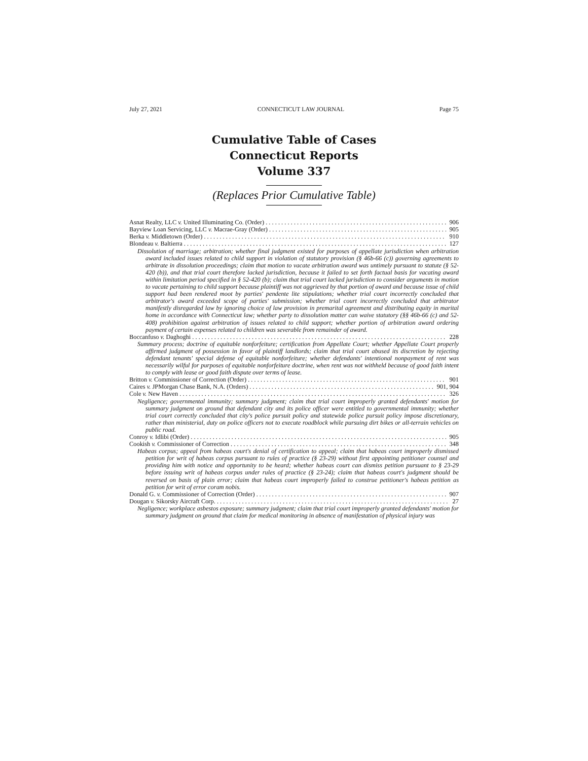July 27, 2021 CONNECTICUT LAW JOURNAL Page 75
Cumulative Table of Cases
Connecticut Reports
Volume 337
(Replaces Prior Cumulative Table)
Asnat Realty, LLC v. United Illuminating Co. (Order) 906
Bayview Loan Servicing, LLC v. Macrae-Gray (Order) 905
Berka v. Middletown (Order) 910
Blondeau v. Baltierra 127
Dissolution of marriage; arbitration; whether final judgment existed for purposes of appellate jurisdiction when arbitration award included issues related to child support in violation of statutory provision (§ 46b-66 (c)) governing agreements to arbitrate in dissolution proceedings; claim that motion to vacate arbitration award was untimely pursuant to statute (§ 52-420 (b)), and that trial court therefore lacked jurisdiction, because it failed to set forth factual basis for vacating award within limitation period specified in § 52-420 (b); claim that trial court lacked jurisdiction to consider arguments in motion to vacate pertaining to child support because plaintiff was not aggrieved by that portion of award and because issue of child support had been rendered moot by parties' pendente lite stipulations; whether trial court incorrectly concluded that arbitrator's award exceeded scope of parties' submission; whether trial court incorrectly concluded that arbitrator manifestly disregarded law by ignoring choice of law provision in premarital agreement and distributing equity in marital home in accordance with Connecticut law; whether party to dissolution matter can waive statutory (§§ 46b-66 (c) and 52-408) prohibition against arbitration of issues related to child support; whether portion of arbitration award ordering payment of certain expenses related to children was severable from remainder of award.
Boccanfuso v. Daghoghi 228
Summary process; doctrine of equitable nonforfeiture; certification from Appellate Court; whether Appellate Court properly affirmed judgment of possession in favor of plaintiff landlords; claim that trial court abused its discretion by rejecting defendant tenants' special defense of equitable nonforfeiture; whether defendants' intentional nonpayment of rent was necessarily wilful for purposes of equitable nonforfeiture doctrine, when rent was not withheld because of good faith intent to comply with lease or good faith dispute over terms of lease.
Britton v. Commissioner of Correction (Order) 901
Caires v. JPMorgan Chase Bank, N.A. (Orders) 901, 904
Cole v. New Haven 326
Negligence; governmental immunity; summary judgment; claim that trial court improperly granted defendants' motion for summary judgment on ground that defendant city and its police officer were entitled to governmental immunity; whether trial court correctly concluded that city's police pursuit policy and statewide police pursuit policy impose discretionary, rather than ministerial, duty on police officers not to execute roadblock while pursuing dirt bikes or all-terrain vehicles on public road.
Conroy v. Idlibi (Order) 905
Cookish v. Commissioner of Correction 348
Habeas corpus; appeal from habeas court's denial of certification to appeal; claim that habeas court improperly dismissed petition for writ of habeas corpus pursuant to rules of practice (§ 23-29) without first appointing petitioner counsel and providing him with notice and opportunity to be heard; whether habeas court can dismiss petition pursuant to § 23-29 before issuing writ of habeas corpus under rules of practice (§ 23-24); claim that habeas court's judgment should be reversed on basis of plain error; claim that habeas court improperly failed to construe petitioner's habeas petition as petition for writ of error coram nobis.
Donald G. v. Commissioner of Correction (Order) 907
Dougan v. Sikorsky Aircraft Corp. 27
Negligence; workplace asbestos exposure; summary judgment; claim that trial court improperly granted defendants' motion for summary judgment on ground that claim for medical monitoring in absence of manifestation of physical injury was